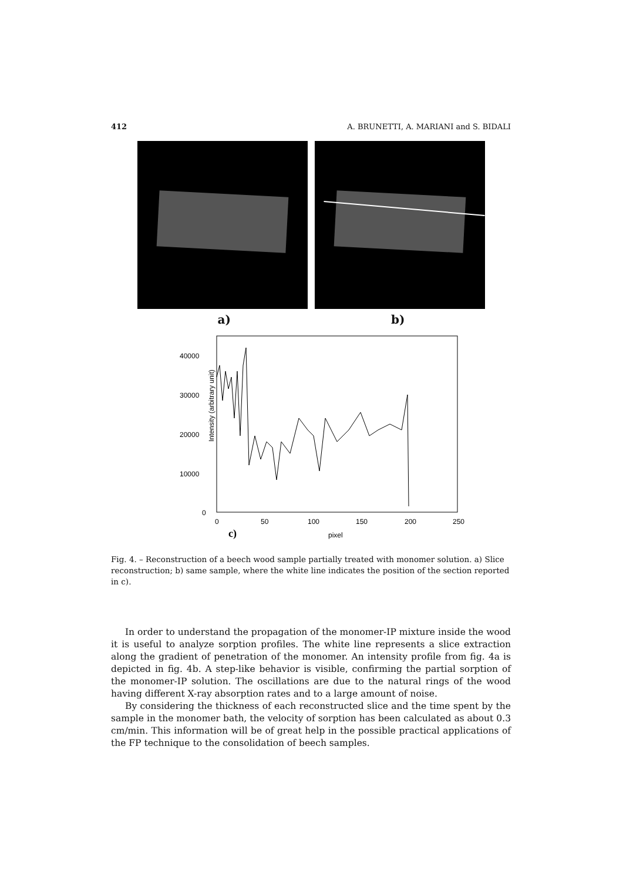412 A. BRUNETTI, A. MARIANI and S. BIDALI
a) b)
40000
30000
20000
10000
0
0
50
100
150
200
250
Intensity (arbitrary unit)
c)
pixel
Fig. 4. – Reconstruction of a beech wood sample partially treated with monomer solution. a) Slice reconstruction; b) same sample, where the white line indicates the position of the section reported in c).
In order to understand the propagation of the monomer-IP mixture inside the wood it is useful to analyze sorption profiles. The white line represents a slice extraction along the gradient of penetration of the monomer. An intensity profile from fig. 4a is depicted in fig. 4b. A step-like behavior is visible, confirming the partial sorption of the monomer-IP solution. The oscillations are due to the natural rings of the wood having different X-ray absorption rates and to a large amount of noise.
By considering the thickness of each reconstructed slice and the time spent by the sample in the monomer bath, the velocity of sorption has been calculated as about 0.3 cm/min. This information will be of great help in the possible practical applications of the FP technique to the consolidation of beech samples.